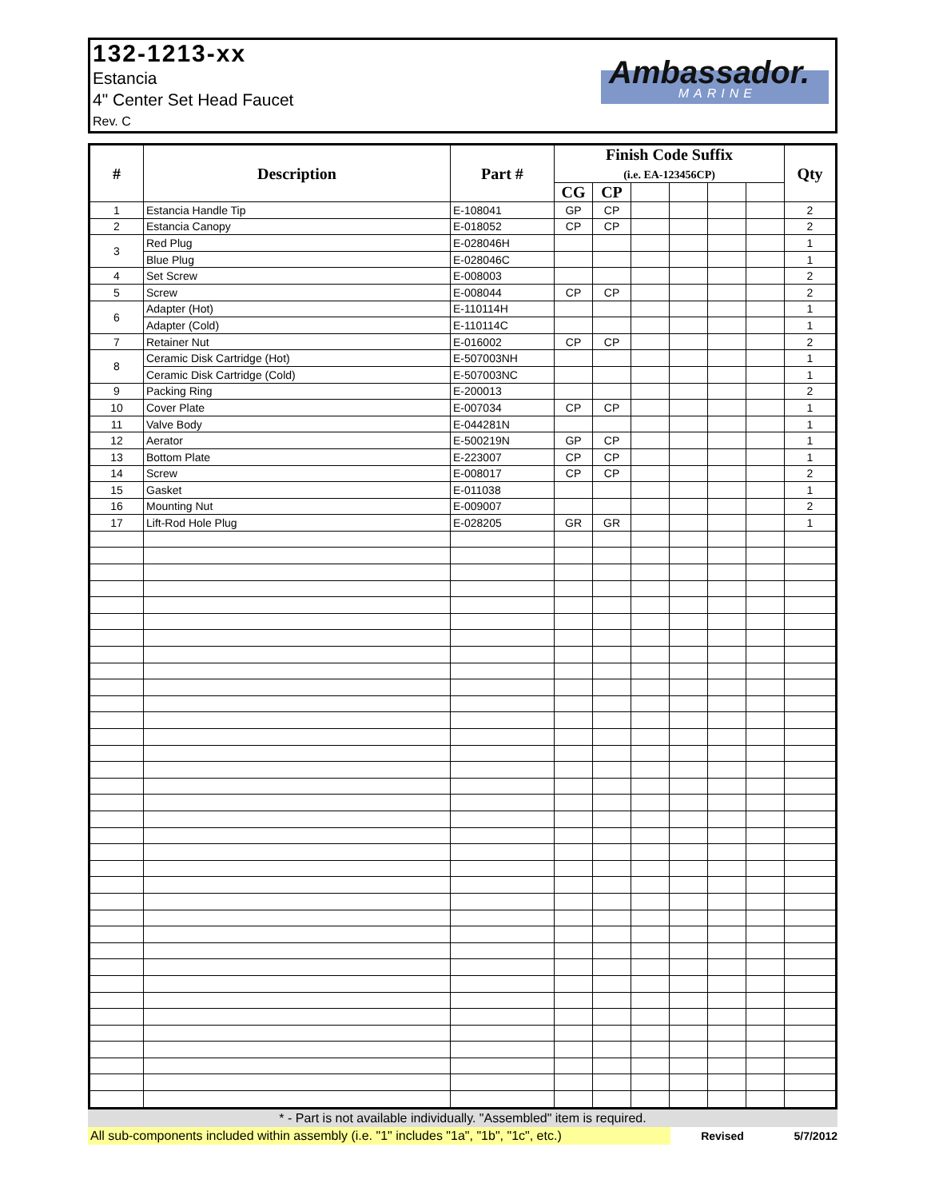132-1213-xx
Estancia
4" Center Set Head Faucet
Rev. C
Ambassador.
MARINE
| # | Description | Part # | Finish Code Suffix (i.e. EA-123456CP) | | | | | | Qty |
| --- | --- | --- | --- | --- | --- | --- | --- | --- | --- |
| | | | CG | CP | | | | | |
| 1 | Estancia Handle Tip | E-108041 | GP | CP | | | | | 2 |
| 2 | Estancia Canopy | E-018052 | CP | CP | | | | | 2 |
| 3 | Red Plug | E-028046H | | | | | | | 1 |
| | Blue Plug | E-028046C | | | | | | | 1 |
| 4 | Set Screw | E-008003 | | | | | | | 2 |
| 5 | Screw | E-008044 | CP | CP | | | | | 2 |
| 6 | Adapter (Hot) | E-110114H | | | | | | | 1 |
| | Adapter (Cold) | E-110114C | | | | | | | 1 |
| 7 | Retainer Nut | E-016002 | CP | CP | | | | | 2 |
| 8 | Ceramic Disk Cartridge (Hot) | E-507003NH | | | | | | | 1 |
| | Ceramic Disk Cartridge (Cold) | E-507003NC | | | | | | | 1 |
| 9 | Packing Ring | E-200013 | | | | | | | 2 |
| 10 | Cover Plate | E-007034 | CP | CP | | | | | 1 |
| 11 | Valve Body | E-044281N | | | | | | | 1 |
| 12 | Aerator | E-500219N | GP | CP | | | | | 1 |
| 13 | Bottom Plate | E-223007 | CP | CP | | | | | 1 |
| 14 | Screw | E-008017 | CP | CP | | | | | 2 |
| 15 | Gasket | E-011038 | | | | | | | 1 |
| 16 | Mounting Nut | E-009007 | | | | | | | 2 |
| 17 | Lift-Rod Hole Plug | E-028205 | GR | GR | | | | | 1 |
* - Part is not available individually. "Assembled" item is required.
All sub-components included within assembly (i.e. "1" includes "1a", "1b", "1c", etc.) Revised 5/7/2012